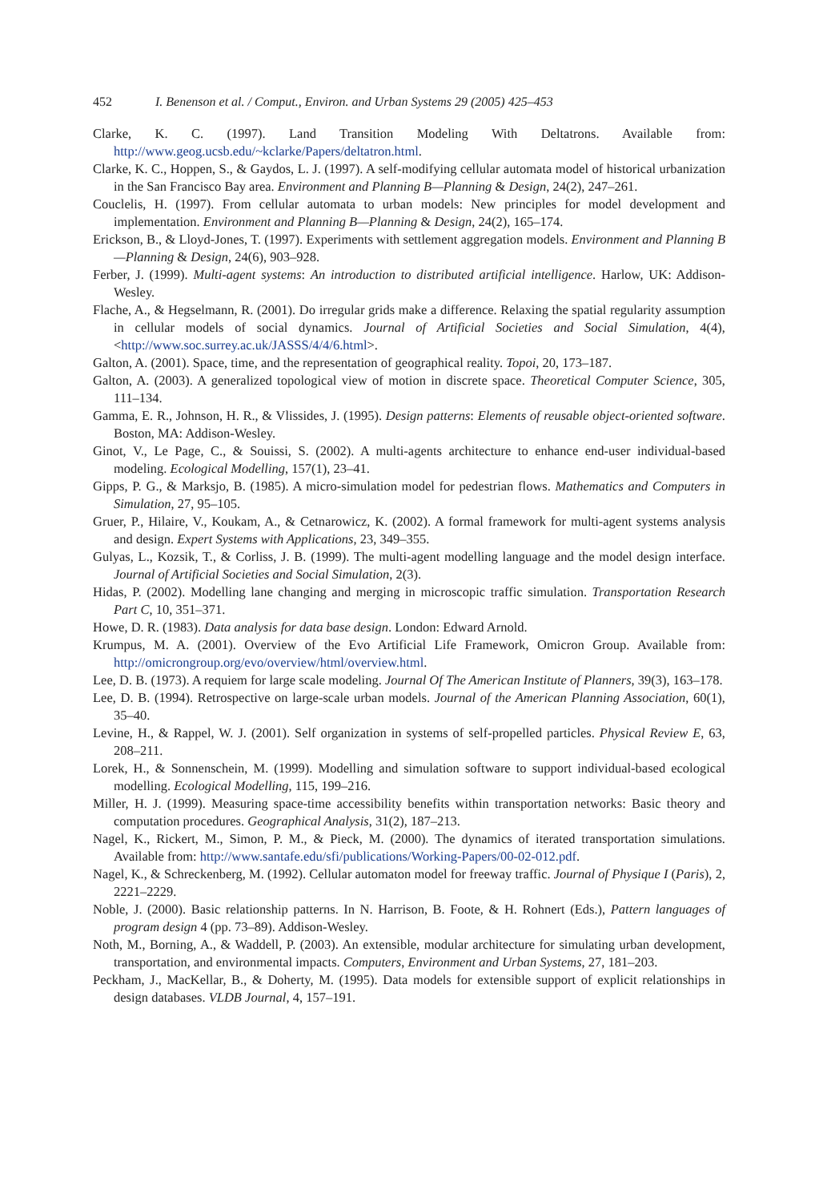452 I. Benenson et al. / Comput., Environ. and Urban Systems 29 (2005) 425–453
Clarke, K. C. (1997). Land Transition Modeling With Deltatrons. Available from: http://www.geog.ucsb.edu/~kclarke/Papers/deltatron.html.
Clarke, K. C., Hoppen, S., & Gaydos, L. J. (1997). A self-modifying cellular automata model of historical urbanization in the San Francisco Bay area. Environment and Planning B—Planning & Design, 24(2), 247–261.
Couclelis, H. (1997). From cellular automata to urban models: New principles for model development and implementation. Environment and Planning B—Planning & Design, 24(2), 165–174.
Erickson, B., & Lloyd-Jones, T. (1997). Experiments with settlement aggregation models. Environment and Planning B—Planning & Design, 24(6), 903–928.
Ferber, J. (1999). Multi-agent systems: An introduction to distributed artificial intelligence. Harlow, UK: Addison-Wesley.
Flache, A., & Hegselmann, R. (2001). Do irregular grids make a difference. Relaxing the spatial regularity assumption in cellular models of social dynamics. Journal of Artificial Societies and Social Simulation, 4(4), <http://www.soc.surrey.ac.uk/JASSS/4/4/6.html>.
Galton, A. (2001). Space, time, and the representation of geographical reality. Topoi, 20, 173–187.
Galton, A. (2003). A generalized topological view of motion in discrete space. Theoretical Computer Science, 305, 111–134.
Gamma, E. R., Johnson, H. R., & Vlissides, J. (1995). Design patterns: Elements of reusable object-oriented software. Boston, MA: Addison-Wesley.
Ginot, V., Le Page, C., & Souissi, S. (2002). A multi-agents architecture to enhance end-user individual-based modeling. Ecological Modelling, 157(1), 23–41.
Gipps, P. G., & Marksjo, B. (1985). A micro-simulation model for pedestrian flows. Mathematics and Computers in Simulation, 27, 95–105.
Gruer, P., Hilaire, V., Koukam, A., & Cetnarowicz, K. (2002). A formal framework for multi-agent systems analysis and design. Expert Systems with Applications, 23, 349–355.
Gulyas, L., Kozsik, T., & Corliss, J. B. (1999). The multi-agent modelling language and the model design interface. Journal of Artificial Societies and Social Simulation, 2(3).
Hidas, P. (2002). Modelling lane changing and merging in microscopic traffic simulation. Transportation Research Part C, 10, 351–371.
Howe, D. R. (1983). Data analysis for data base design. London: Edward Arnold.
Krumpus, M. A. (2001). Overview of the Evo Artificial Life Framework, Omicron Group. Available from: http://omicrongroup.org/evo/overview/html/overview.html.
Lee, D. B. (1973). A requiem for large scale modeling. Journal Of The American Institute of Planners, 39(3), 163–178.
Lee, D. B. (1994). Retrospective on large-scale urban models. Journal of the American Planning Association, 60(1), 35–40.
Levine, H., & Rappel, W. J. (2001). Self organization in systems of self-propelled particles. Physical Review E, 63, 208–211.
Lorek, H., & Sonnenschein, M. (1999). Modelling and simulation software to support individual-based ecological modelling. Ecological Modelling, 115, 199–216.
Miller, H. J. (1999). Measuring space-time accessibility benefits within transportation networks: Basic theory and computation procedures. Geographical Analysis, 31(2), 187–213.
Nagel, K., Rickert, M., Simon, P. M., & Pieck, M. (2000). The dynamics of iterated transportation simulations. Available from: http://www.santafe.edu/sfi/publications/Working-Papers/00-02-012.pdf.
Nagel, K., & Schreckenberg, M. (1992). Cellular automaton model for freeway traffic. Journal of Physique I (Paris), 2, 2221–2229.
Noble, J. (2000). Basic relationship patterns. In N. Harrison, B. Foote, & H. Rohnert (Eds.), Pattern languages of program design 4 (pp. 73–89). Addison-Wesley.
Noth, M., Borning, A., & Waddell, P. (2003). An extensible, modular architecture for simulating urban development, transportation, and environmental impacts. Computers, Environment and Urban Systems, 27, 181–203.
Peckham, J., MacKellar, B., & Doherty, M. (1995). Data models for extensible support of explicit relationships in design databases. VLDB Journal, 4, 157–191.